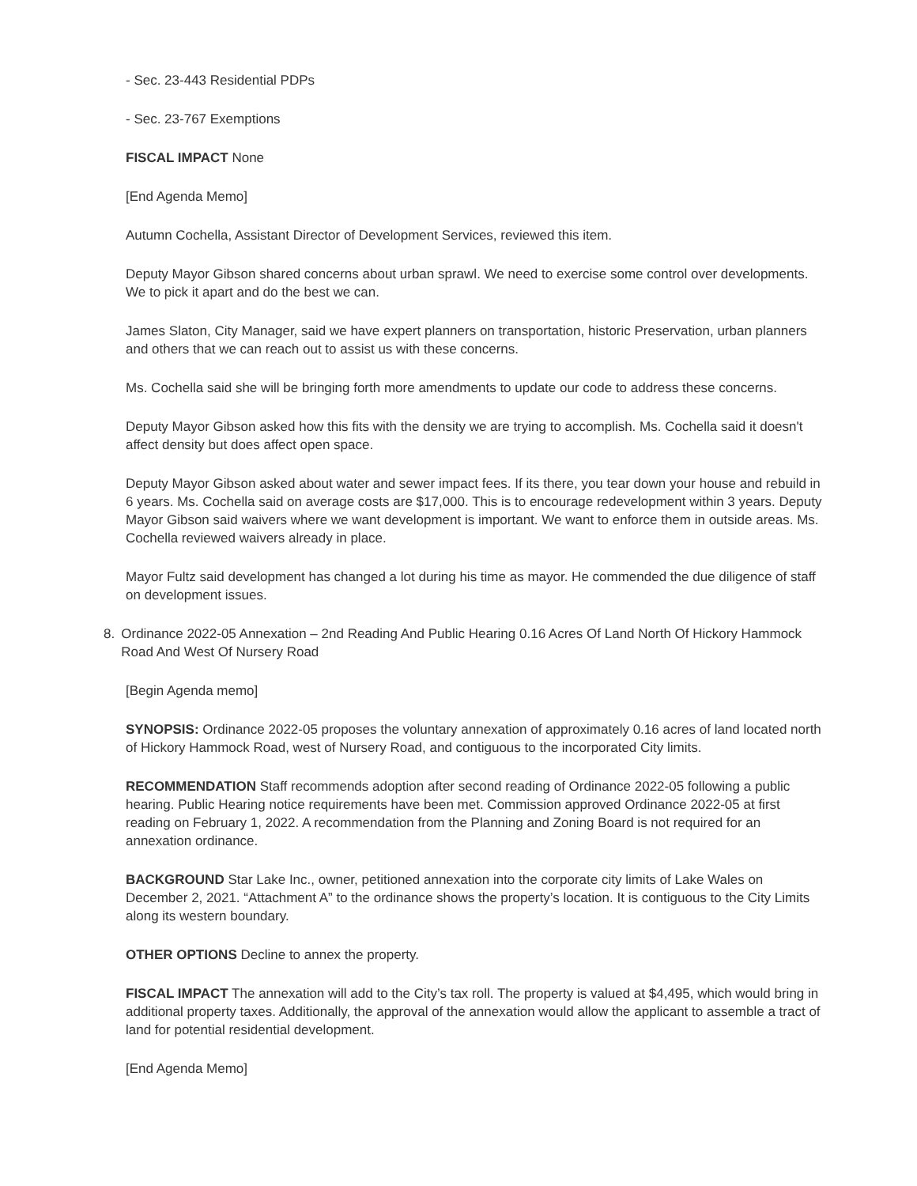- Sec. 23-443 Residential PDPs
- Sec. 23-767 Exemptions
FISCAL IMPACT None
[End Agenda Memo]
Autumn Cochella, Assistant Director of Development Services, reviewed this item.
Deputy Mayor Gibson shared concerns about urban sprawl. We need to exercise some control over developments. We to pick it apart and do the best we can.
James Slaton, City Manager, said we have expert planners on transportation, historic Preservation, urban planners and others that we can reach out to assist us with these concerns.
Ms. Cochella said she will be bringing forth more amendments to update our code to address these concerns.
Deputy Mayor Gibson asked how this fits with the density we are trying to accomplish. Ms. Cochella said it doesn't affect density but does affect open space.
Deputy Mayor Gibson asked about water and sewer impact fees. If its there, you tear down your house and rebuild in 6 years. Ms. Cochella said on average costs are $17,000. This is to encourage redevelopment within 3 years. Deputy Mayor Gibson said waivers where we want development is important. We want to enforce them in outside areas. Ms. Cochella reviewed waivers already in place.
Mayor Fultz said development has changed a lot during his time as mayor. He commended the due diligence of staff on development issues.
8. Ordinance 2022-05 Annexation – 2nd Reading And Public Hearing 0.16 Acres Of Land North Of Hickory Hammock Road And West Of Nursery Road
[Begin Agenda memo]
SYNOPSIS: Ordinance 2022-05 proposes the voluntary annexation of approximately 0.16 acres of land located north of Hickory Hammock Road, west of Nursery Road, and contiguous to the incorporated City limits.
RECOMMENDATION Staff recommends adoption after second reading of Ordinance 2022-05 following a public hearing. Public Hearing notice requirements have been met. Commission approved Ordinance 2022-05 at first reading on February 1, 2022. A recommendation from the Planning and Zoning Board is not required for an annexation ordinance.
BACKGROUND Star Lake Inc., owner, petitioned annexation into the corporate city limits of Lake Wales on December 2, 2021. “Attachment A” to the ordinance shows the property’s location. It is contiguous to the City Limits along its western boundary.
OTHER OPTIONS Decline to annex the property.
FISCAL IMPACT The annexation will add to the City’s tax roll. The property is valued at $4,495, which would bring in additional property taxes. Additionally, the approval of the annexation would allow the applicant to assemble a tract of land for potential residential development.
[End Agenda Memo]